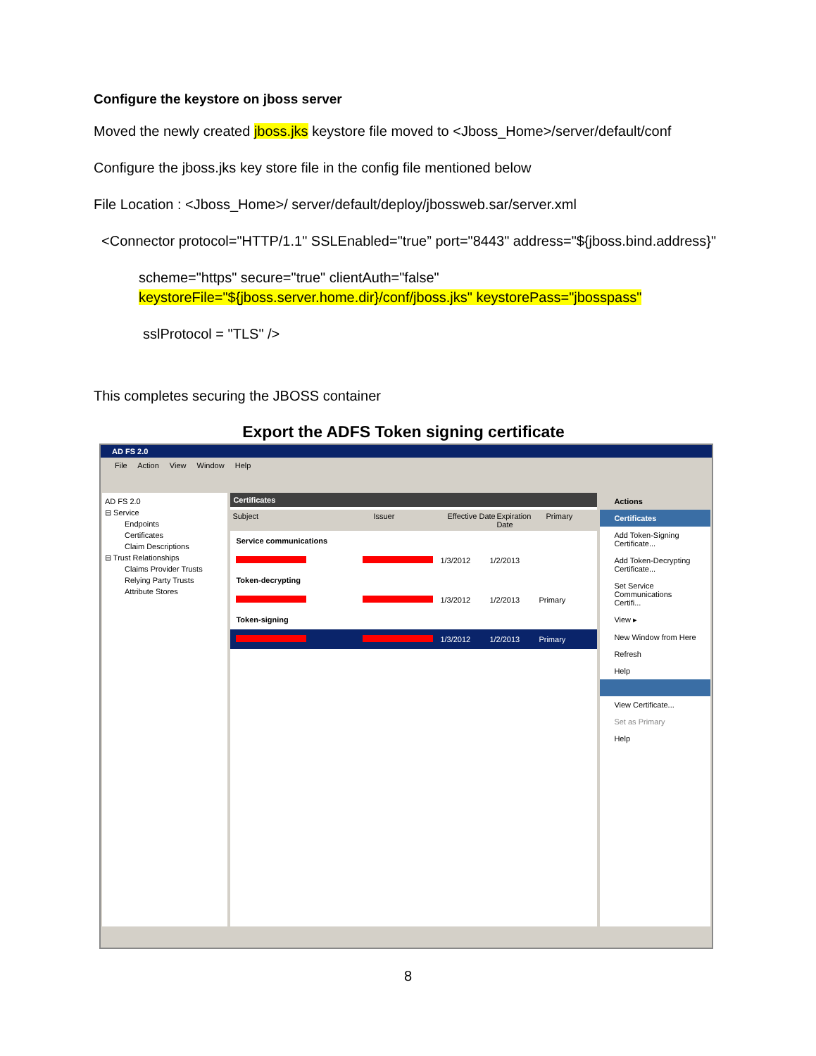Configure the keystore on jboss server
Moved the newly created jboss.jks keystore file moved to <Jboss_Home>/server/default/conf
Configure the jboss.jks key store file in the config file mentioned below
File Location : <Jboss_Home>/ server/default/deploy/jbossweb.sar/server.xml
<Connector protocol="HTTP/1.1" SSLEnabled="true” port="8443" address="${jboss.bind.address}"
scheme="https" secure="true" clientAuth="false"
keystoreFile="${jboss.server.home.dir}/conf/jboss.jks" keystorePass="jbosspass"
sslProtocol = "TLS" />
This completes securing the JBOSS container
Export the ADFS Token signing certificate
AD FS 2.0
File Action View Window Help
AD FS 2.0
⊟ Service
Endpoints
Certificates
Claim Descriptions
⊟ Trust Relationships
Claims Provider Trusts
Relying Party Trusts
Attribute Stores
Certificates
Subject Issuer Effective Date Expiration Date Primary
Service communications
1/3/2012 1/2/2013
Token-decrypting
1/3/2012 1/2/2013 Primary
Token-signing
1/3/2012 1/2/2013 Primary
Actions
Certificates
Add Token-Signing Certificate...
Add Token-Decrypting Certificate...
Set Service Communications Certifi...
View ▸
New Window from Here
Refresh
Help
View Certificate...
Set as Primary
Help
8